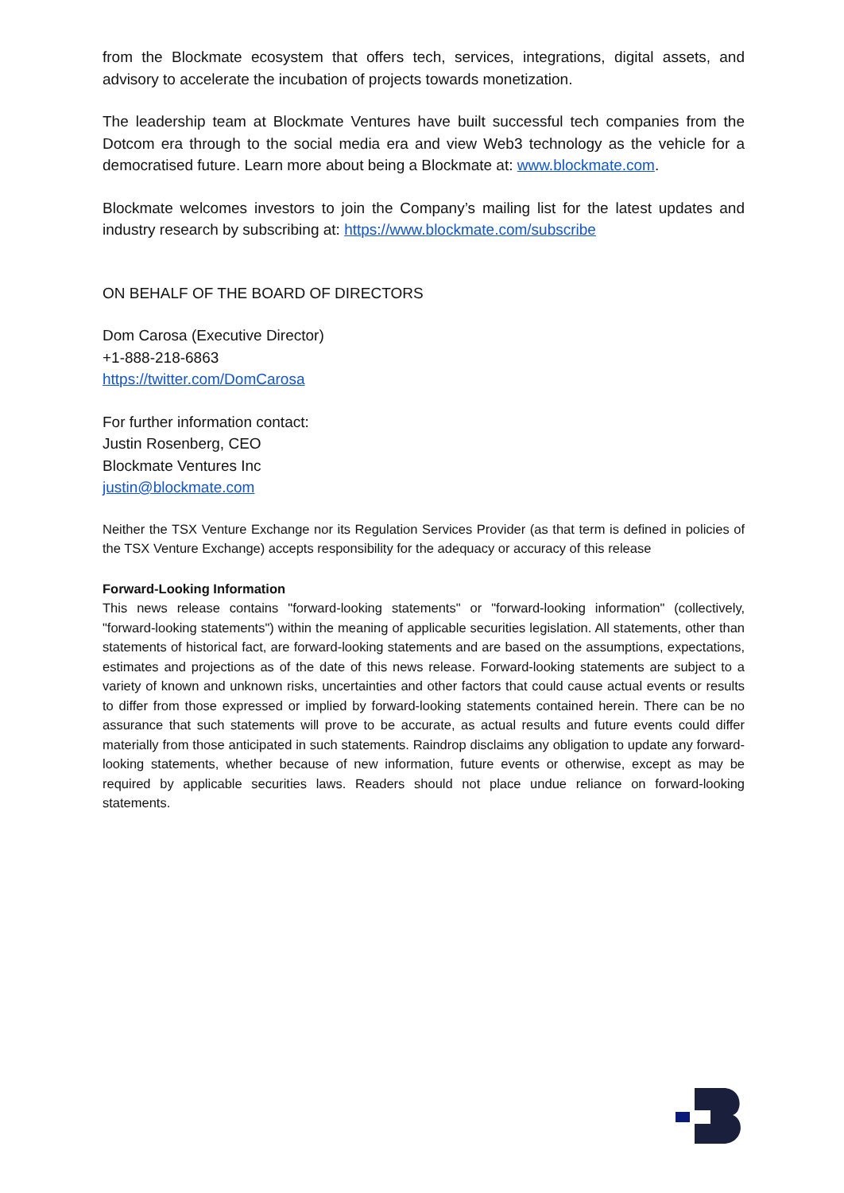from the Blockmate ecosystem that offers tech, services, integrations, digital assets, and advisory to accelerate the incubation of projects towards monetization.
The leadership team at Blockmate Ventures have built successful tech companies from the Dotcom era through to the social media era and view Web3 technology as the vehicle for a democratised future. Learn more about being a Blockmate at: www.blockmate.com.
Blockmate welcomes investors to join the Company’s mailing list for the latest updates and industry research by subscribing at: https://www.blockmate.com/subscribe
ON BEHALF OF THE BOARD OF DIRECTORS
Dom Carosa (Executive Director)
+1-888-218-6863
https://twitter.com/DomCarosa
For further information contact:
Justin Rosenberg, CEO
Blockmate Ventures Inc
justin@blockmate.com
Neither the TSX Venture Exchange nor its Regulation Services Provider (as that term is defined in policies of the TSX Venture Exchange) accepts responsibility for the adequacy or accuracy of this release
Forward-Looking Information
This news release contains "forward-looking statements" or "forward-looking information" (collectively, "forward-looking statements") within the meaning of applicable securities legislation. All statements, other than statements of historical fact, are forward-looking statements and are based on the assumptions, expectations, estimates and projections as of the date of this news release. Forward-looking statements are subject to a variety of known and unknown risks, uncertainties and other factors that could cause actual events or results to differ from those expressed or implied by forward-looking statements contained herein. There can be no assurance that such statements will prove to be accurate, as actual results and future events could differ materially from those anticipated in such statements. Raindrop disclaims any obligation to update any forward-looking statements, whether because of new information, future events or otherwise, except as may be required by applicable securities laws. Readers should not place undue reliance on forward-looking statements.